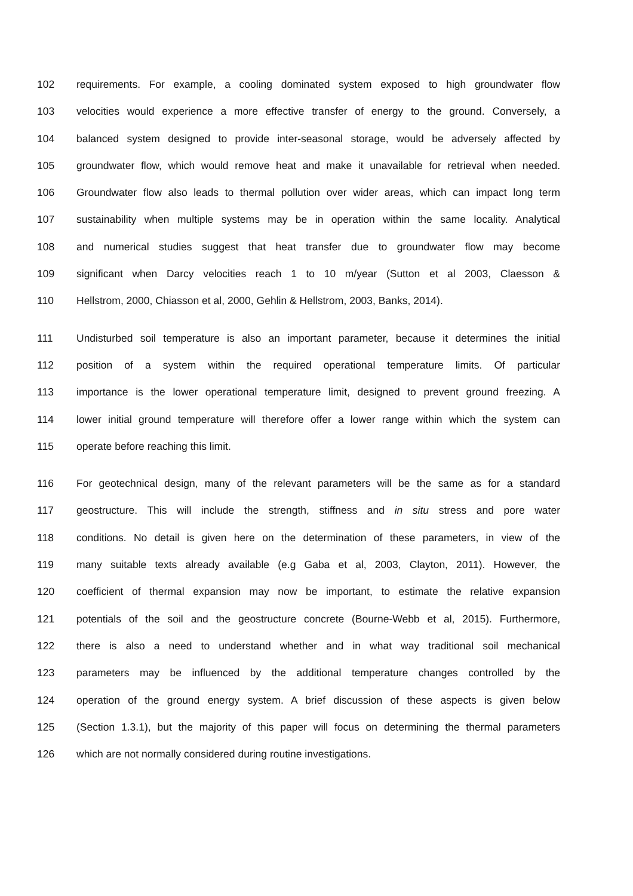102 requirements. For example, a cooling dominated system exposed to high groundwater flow
103 velocities would experience a more effective transfer of energy to the ground. Conversely, a
104 balanced system designed to provide inter-seasonal storage, would be adversely affected by
105 groundwater flow, which would remove heat and make it unavailable for retrieval when needed.
106 Groundwater flow also leads to thermal pollution over wider areas, which can impact long term
107 sustainability when multiple systems may be in operation within the same locality. Analytical
108 and numerical studies suggest that heat transfer due to groundwater flow may become
109 significant when Darcy velocities reach 1 to 10 m/year (Sutton et al 2003, Claesson &
110 Hellstrom, 2000, Chiasson et al, 2000, Gehlin & Hellstrom, 2003, Banks, 2014).
111 Undisturbed soil temperature is also an important parameter, because it determines the initial
112 position of a system within the required operational temperature limits. Of particular
113 importance is the lower operational temperature limit, designed to prevent ground freezing. A
114 lower initial ground temperature will therefore offer a lower range within which the system can
115 operate before reaching this limit.
116 For geotechnical design, many of the relevant parameters will be the same as for a standard
117 geostructure. This will include the strength, stiffness and in situ stress and pore water
118 conditions. No detail is given here on the determination of these parameters, in view of the
119 many suitable texts already available (e.g Gaba et al, 2003, Clayton, 2011). However, the
120 coefficient of thermal expansion may now be important, to estimate the relative expansion
121 potentials of the soil and the geostructure concrete (Bourne-Webb et al, 2015). Furthermore,
122 there is also a need to understand whether and in what way traditional soil mechanical
123 parameters may be influenced by the additional temperature changes controlled by the
124 operation of the ground energy system. A brief discussion of these aspects is given below
125 (Section 1.3.1), but the majority of this paper will focus on determining the thermal parameters
126 which are not normally considered during routine investigations.